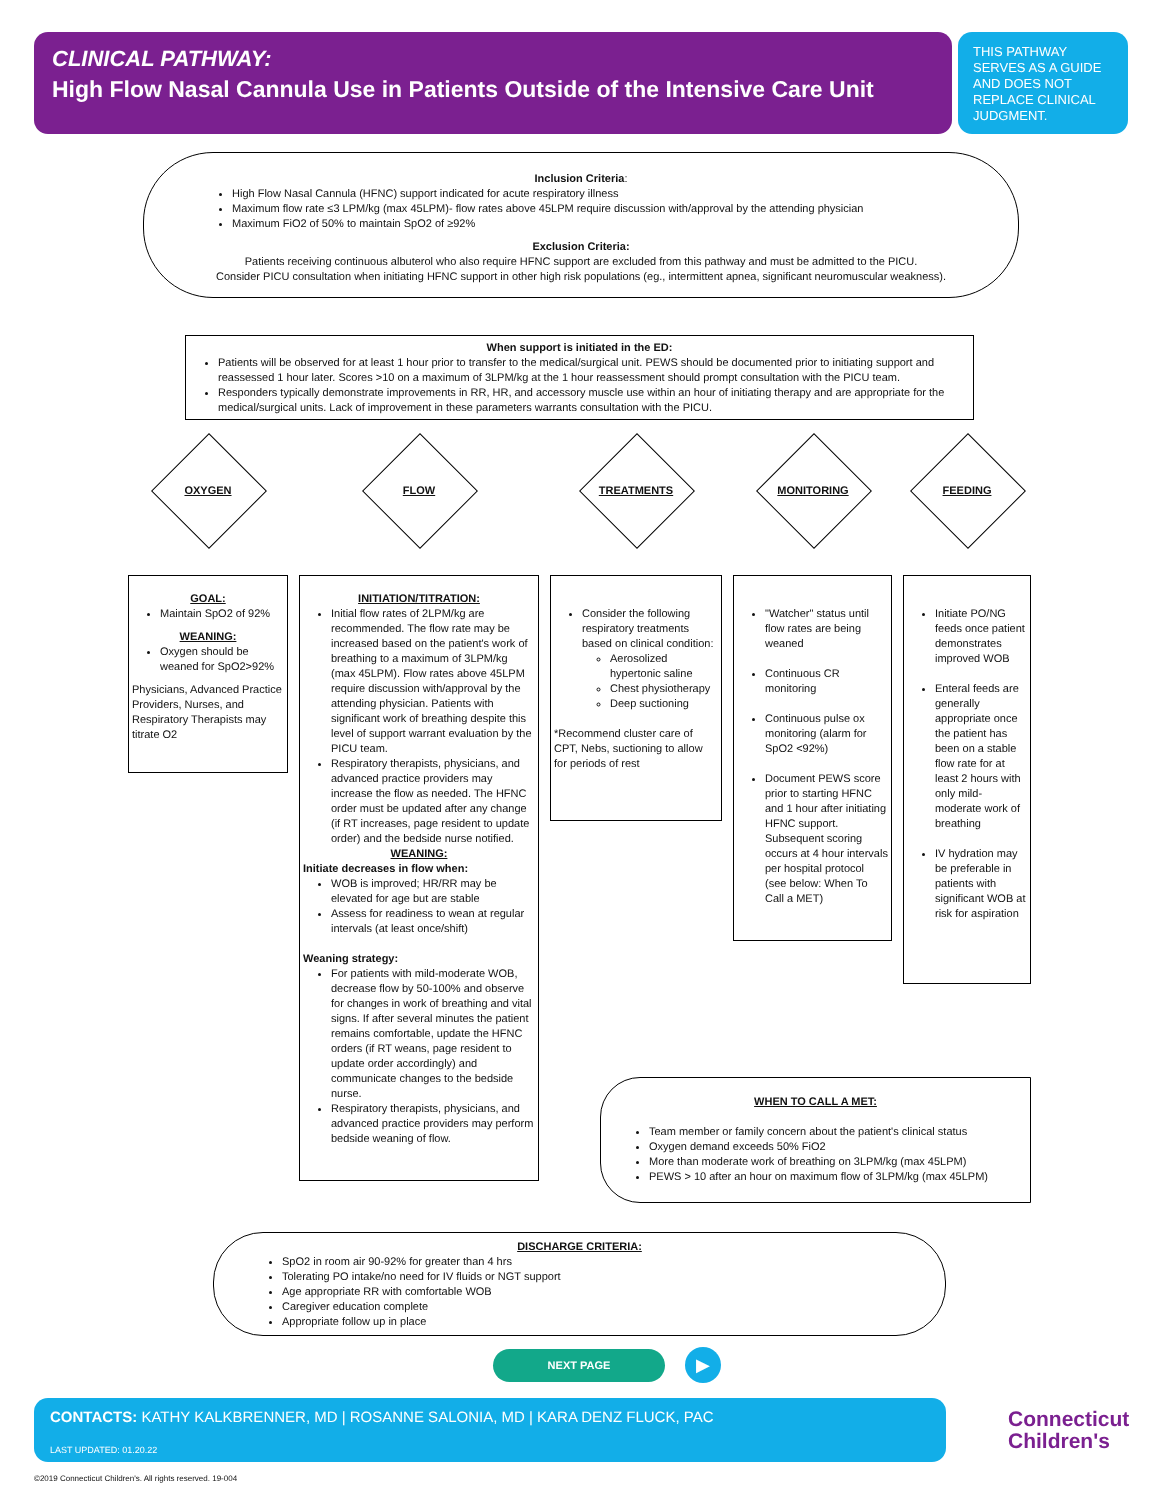CLINICAL PATHWAY:
High Flow Nasal Cannula Use in Patients Outside of the Intensive Care Unit
THIS PATHWAY SERVES AS A GUIDE AND DOES NOT REPLACE CLINICAL JUDGMENT.
Inclusion Criteria:
High Flow Nasal Cannula (HFNC) support indicated for acute respiratory illness
Maximum flow rate ≤3 LPM/kg (max 45LPM)- flow rates above 45LPM require discussion with/approval by the attending physician
Maximum FiO2 of 50% to maintain SpO2 of ≥92%
Exclusion Criteria:
Patients receiving continuous albuterol who also require HFNC support are excluded from this pathway and must be admitted to the PICU.
Consider PICU consultation when initiating HFNC support in other high risk populations (eg., intermittent apnea, significant neuromuscular weakness).
When support is initiated in the ED:
Patients will be observed for at least 1 hour prior to transfer to the medical/surgical unit. PEWS should be documented prior to initiating support and reassessed 1 hour later. Scores >10 on a maximum of 3LPM/kg at the 1 hour reassessment should prompt consultation with the PICU team.
Responders typically demonstrate improvements in RR, HR, and accessory muscle use within an hour of initiating therapy and are appropriate for the medical/surgical units. Lack of improvement in these parameters warrants consultation with the PICU.
OXYGEN FLOW TREATMENTS MONITORING FEEDING
GOAL:
Maintain SpO2 of 92%
WEANING:
Oxygen should be weaned for SpO2>92%
Physicians, Advanced Practice Providers, Nurses, and Respiratory Therapists may titrate O2
INITIATION/TITRATION:
Initial flow rates of 2LPM/kg are recommended. The flow rate may be increased based on the patient's work of breathing to a maximum of 3LPM/kg (max 45LPM). Flow rates above 45LPM require discussion with/approval by the attending physician. Patients with significant work of breathing despite this level of support warrant evaluation by the PICU team.
Respiratory therapists, physicians, and advanced practice providers may increase the flow as needed. The HFNC order must be updated after any change (if RT increases, page resident to update order) and the bedside nurse notified.
WEANING:
Initiate decreases in flow when:
WOB is improved; HR/RR may be elevated for age but are stable
Assess for readiness to wean at regular intervals (at least once/shift)
Weaning strategy:
For patients with mild-moderate WOB, decrease flow by 50-100% and observe for changes in work of breathing and vital signs. If after several minutes the patient remains comfortable, update the HFNC orders (if RT weans, page resident to update order accordingly) and communicate changes to the bedside nurse.
Respiratory therapists, physicians, and advanced practice providers may perform bedside weaning of flow.
Consider the following respiratory treatments based on clinical condition:
Aerosolized hypertonic saline
Chest physiotherapy
Deep suctioning
*Recommend cluster care of CPT, Nebs, suctioning to allow for periods of rest
"Watcher" status until flow rates are being weaned
Continuous CR monitoring
Continuous pulse ox monitoring (alarm for SpO2 <92%)
Document PEWS score prior to starting HFNC and 1 hour after initiating HFNC support. Subsequent scoring occurs at 4 hour intervals per hospital protocol (see below: When To Call a MET)
Initiate PO/NG feeds once patient demonstrates improved WOB
Enteral feeds are generally appropriate once the patient has been on a stable flow rate for at least 2 hours with only mild-moderate work of breathing
IV hydration may be preferable in patients with significant WOB at risk for aspiration
WHEN TO CALL A MET:
Team member or family concern about the patient's clinical status
Oxygen demand exceeds 50% FiO2
More than moderate work of breathing on 3LPM/kg (max 45LPM)
PEWS > 10 after an hour on maximum flow of 3LPM/kg (max 45LPM)
DISCHARGE CRITERIA:
SpO2 in room air 90-92% for greater than 4 hrs
Tolerating PO intake/no need for IV fluids or NGT support
Age appropriate RR with comfortable WOB
Caregiver education complete
Appropriate follow up in place
NEXT PAGE ▶
CONTACTS: KATHY KALKBRENNER, MD | ROSANNE SALONIA, MD | KARA DENZ FLUCK, PAC
LAST UPDATED: 01.20.22
Connecticut
Children's
©2019 Connecticut Children's. All rights reserved. 19-004